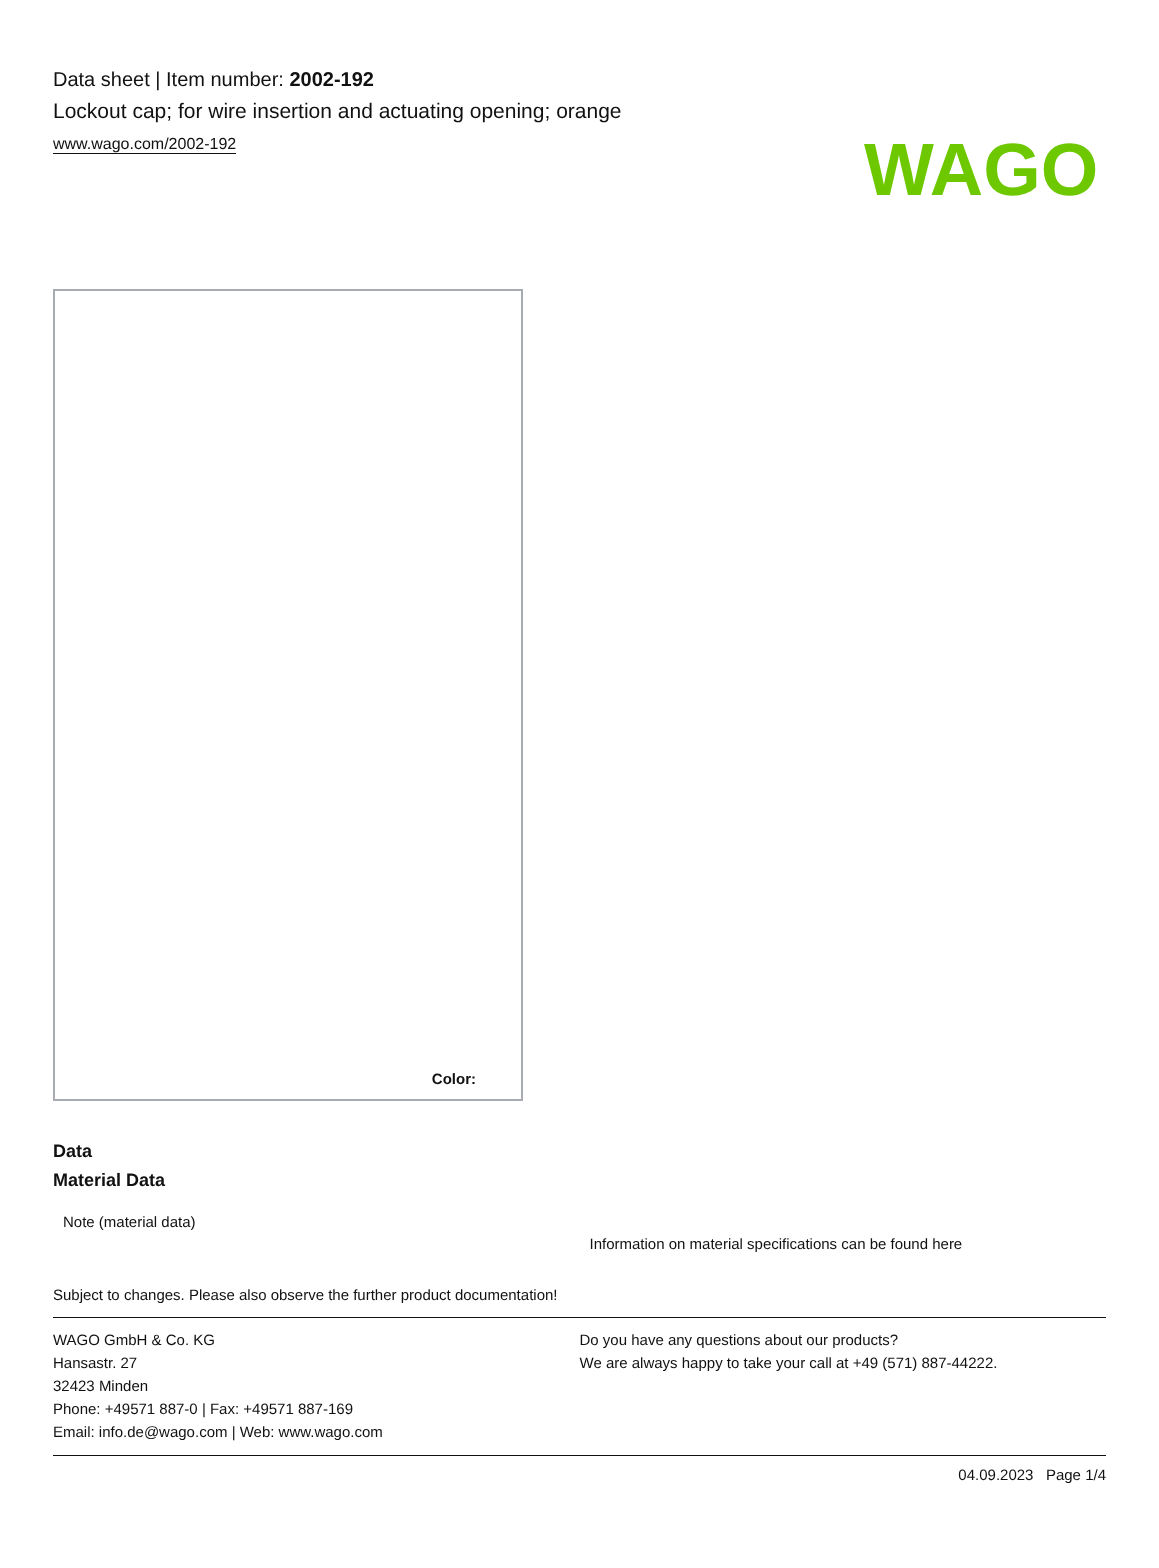WAGO
Data sheet | Item number: 2002-192
Lockout cap; for wire insertion and actuating opening; orange
www.wago.com/2002-192
Color:
Data
Material Data
| Note (material data) | Information on material specifications can be found here |
Subject to changes. Please also observe the further product documentation!
WAGO GmbH & Co. KG
Hansastr. 27
32423 Minden
Phone: +49571 887-0 | Fax: +49571 887-169
Email: info.de@wago.com | Web: www.wago.com
Do you have any questions about our products?
We are always happy to take your call at +49 (571) 887-44222.
04.09.2023 Page 1/4